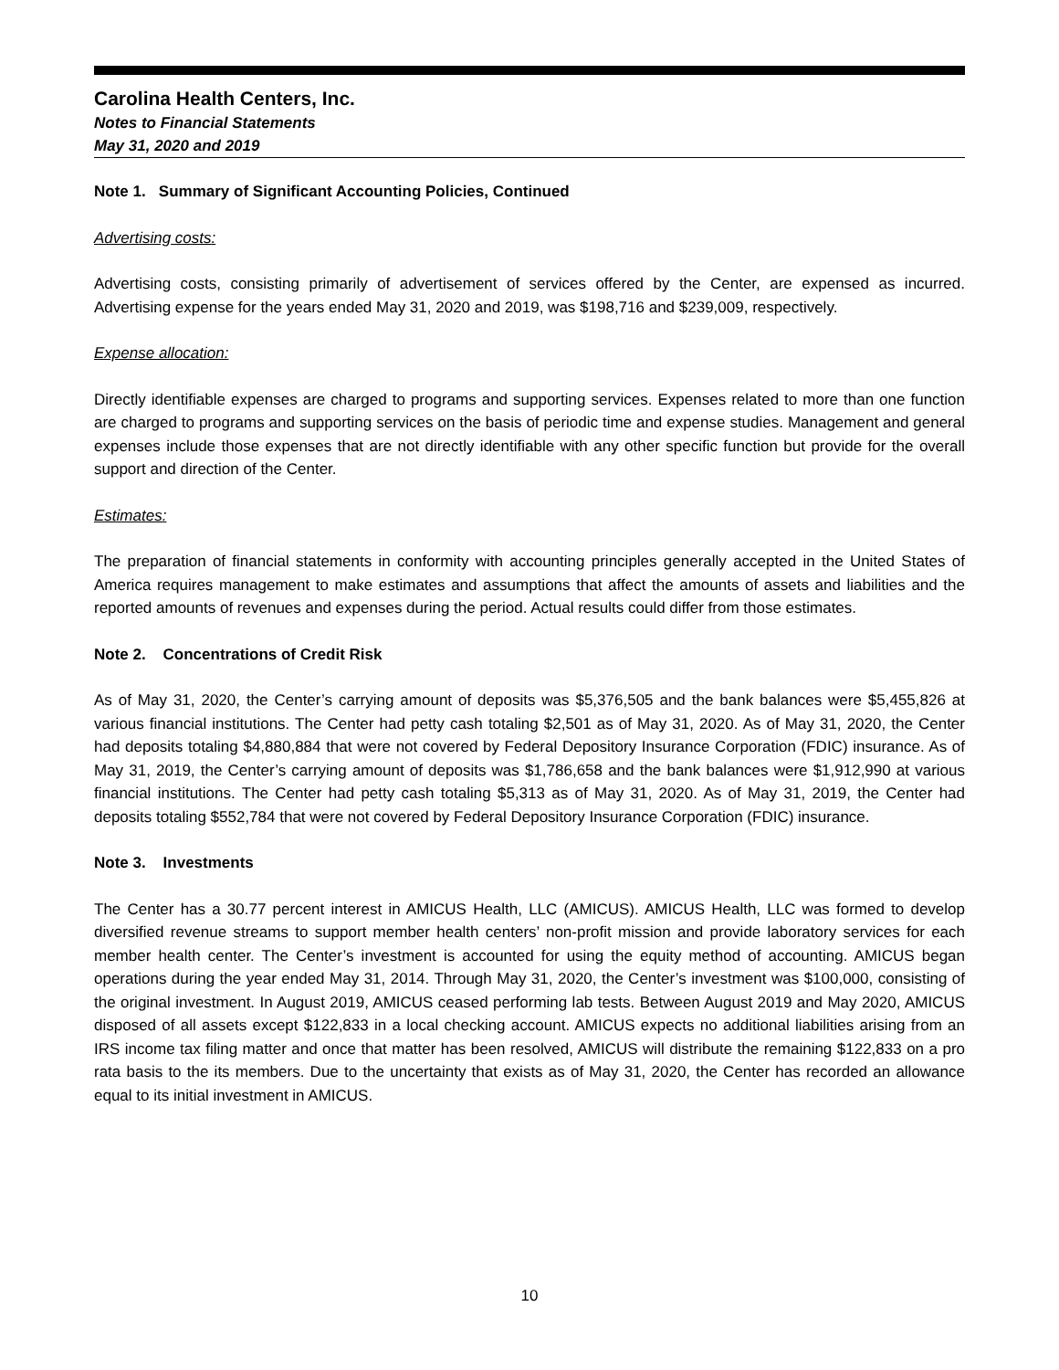Carolina Health Centers, Inc.
Notes to Financial Statements
May 31, 2020 and 2019
Note 1. Summary of Significant Accounting Policies, Continued
Advertising costs:
Advertising costs, consisting primarily of advertisement of services offered by the Center, are expensed as incurred. Advertising expense for the years ended May 31, 2020 and 2019, was $198,716 and $239,009, respectively.
Expense allocation:
Directly identifiable expenses are charged to programs and supporting services. Expenses related to more than one function are charged to programs and supporting services on the basis of periodic time and expense studies. Management and general expenses include those expenses that are not directly identifiable with any other specific function but provide for the overall support and direction of the Center.
Estimates:
The preparation of financial statements in conformity with accounting principles generally accepted in the United States of America requires management to make estimates and assumptions that affect the amounts of assets and liabilities and the reported amounts of revenues and expenses during the period. Actual results could differ from those estimates.
Note 2. Concentrations of Credit Risk
As of May 31, 2020, the Center’s carrying amount of deposits was $5,376,505 and the bank balances were $5,455,826 at various financial institutions. The Center had petty cash totaling $2,501 as of May 31, 2020. As of May 31, 2020, the Center had deposits totaling $4,880,884 that were not covered by Federal Depository Insurance Corporation (FDIC) insurance. As of May 31, 2019, the Center’s carrying amount of deposits was $1,786,658 and the bank balances were $1,912,990 at various financial institutions. The Center had petty cash totaling $5,313 as of May 31, 2020. As of May 31, 2019, the Center had deposits totaling $552,784 that were not covered by Federal Depository Insurance Corporation (FDIC) insurance.
Note 3. Investments
The Center has a 30.77 percent interest in AMICUS Health, LLC (AMICUS). AMICUS Health, LLC was formed to develop diversified revenue streams to support member health centers’ non-profit mission and provide laboratory services for each member health center. The Center’s investment is accounted for using the equity method of accounting. AMICUS began operations during the year ended May 31, 2014. Through May 31, 2020, the Center’s investment was $100,000, consisting of the original investment. In August 2019, AMICUS ceased performing lab tests. Between August 2019 and May 2020, AMICUS disposed of all assets except $122,833 in a local checking account. AMICUS expects no additional liabilities arising from an IRS income tax filing matter and once that matter has been resolved, AMICUS will distribute the remaining $122,833 on a pro rata basis to the its members. Due to the uncertainty that exists as of May 31, 2020, the Center has recorded an allowance equal to its initial investment in AMICUS.
10